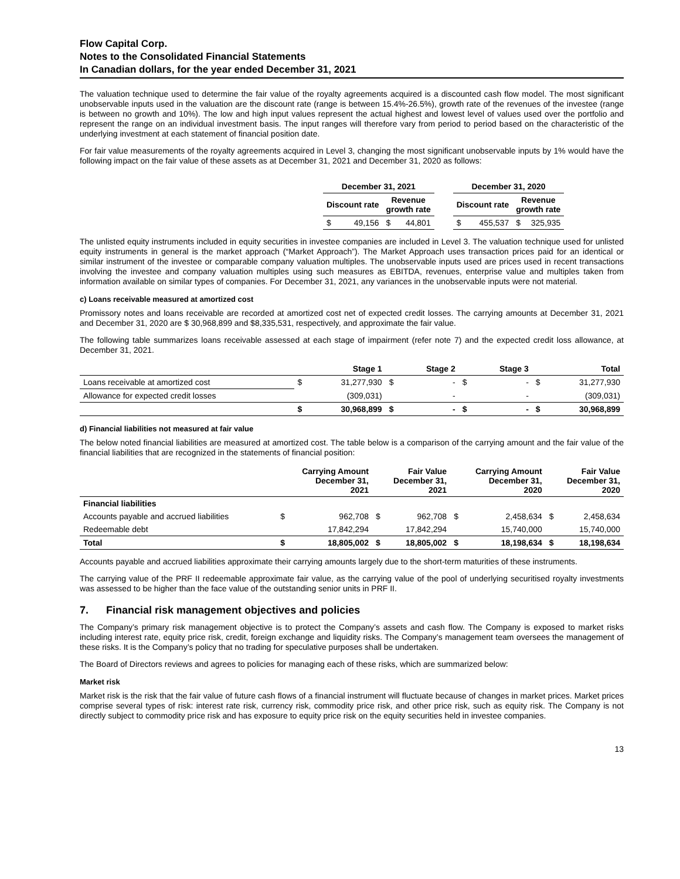Flow Capital Corp.
Notes to the Consolidated Financial Statements
In Canadian dollars, for the year ended December 31, 2021
The valuation technique used to determine the fair value of the royalty agreements acquired is a discounted cash flow model. The most significant unobservable inputs used in the valuation are the discount rate (range is between 15.4%-26.5%), growth rate of the revenues of the investee (range is between no growth and 10%). The low and high input values represent the actual highest and lowest level of values used over the portfolio and represent the range on an individual investment basis. The input ranges will therefore vary from period to period based on the characteristic of the underlying investment at each statement of financial position date.
For fair value measurements of the royalty agreements acquired in Level 3, changing the most significant unobservable inputs by 1% would have the following impact on the fair value of these assets as at December 31, 2021 and December 31, 2020 as follows:
| December 31, 2021 | | | | | December 31, 2020 | | | |
| Discount rate | | Revenue growth rate | | | Discount rate | | Revenue growth rate | |
| $ | 49,156 | $ | 44,801 | | $ | 455,537 | $ | 325,935 |
The unlisted equity instruments included in equity securities in investee companies are included in Level 3. The valuation technique used for unlisted equity instruments in general is the market approach (“Market Approach”). The Market Approach uses transaction prices paid for an identical or similar instrument of the investee or comparable company valuation multiples. The unobservable inputs used are prices used in recent transactions involving the investee and company valuation multiples using such measures as EBITDA, revenues, enterprise value and multiples taken from information available on similar types of companies. For December 31, 2021, any variances in the unobservable inputs were not material.
c) Loans receivable measured at amortized cost
Promissory notes and loans receivable are recorded at amortized cost net of expected credit losses. The carrying amounts at December 31, 2021 and December 31, 2020 are $ 30,968,899 and $8,335,531, respectively, and approximate the fair value.
The following table summarizes loans receivable assessed at each stage of impairment (refer note 7) and the expected credit loss allowance, at December 31, 2021.
| | | Stage 1 | | Stage 2 | | Stage 3 | | Total |
| --- | --- | --- | --- | --- | --- | --- | --- | --- |
| Loans receivable at amortized cost | $ | 31,277,930 | $ | - | $ | - | $ | 31,277,930 |
| Allowance for expected credit losses | | (309,031) | | - | | - | | (309,031) |
| | $ | 30,968,899 | $ | - | $ | - | $ | 30,968,899 |
d) Financial liabilities not measured at fair value
The below noted financial liabilities are measured at amortized cost. The table below is a comparison of the carrying amount and the fair value of the financial liabilities that are recognized in the statements of financial position:
| | Carrying Amount December 31, 2021 | | Fair Value December 31, 2021 | | Carrying Amount December 31, 2020 | | Fair Value December 31, 2020 | |
| --- | --- | --- | --- | --- | --- | --- | --- | --- |
| Financial liabilities | | | | | | | | |
| Accounts payable and accrued liabilities | $ | 962,708 | $ | 962,708 | $ | 2,458,634 | $ | 2,458,634 |
| Redeemable debt | | 17,842,294 | | 17,842,294 | | 15,740,000 | | 15,740,000 |
| Total | $ | 18,805,002 | $ | 18,805,002 | $ | 18,198,634 | $ | 18,198,634 |
Accounts payable and accrued liabilities approximate their carrying amounts largely due to the short-term maturities of these instruments.
The carrying value of the PRF II redeemable approximate fair value, as the carrying value of the pool of underlying securitised royalty investments was assessed to be higher than the face value of the outstanding senior units in PRF II.
7. Financial risk management objectives and policies
The Company’s primary risk management objective is to protect the Company’s assets and cash flow. The Company is exposed to market risks including interest rate, equity price risk, credit, foreign exchange and liquidity risks. The Company’s management team oversees the management of these risks. It is the Company’s policy that no trading for speculative purposes shall be undertaken.
The Board of Directors reviews and agrees to policies for managing each of these risks, which are summarized below:
Market risk
Market risk is the risk that the fair value of future cash flows of a financial instrument will fluctuate because of changes in market prices. Market prices comprise several types of risk: interest rate risk, currency risk, commodity price risk, and other price risk, such as equity risk. The Company is not directly subject to commodity price risk and has exposure to equity price risk on the equity securities held in investee companies.
13